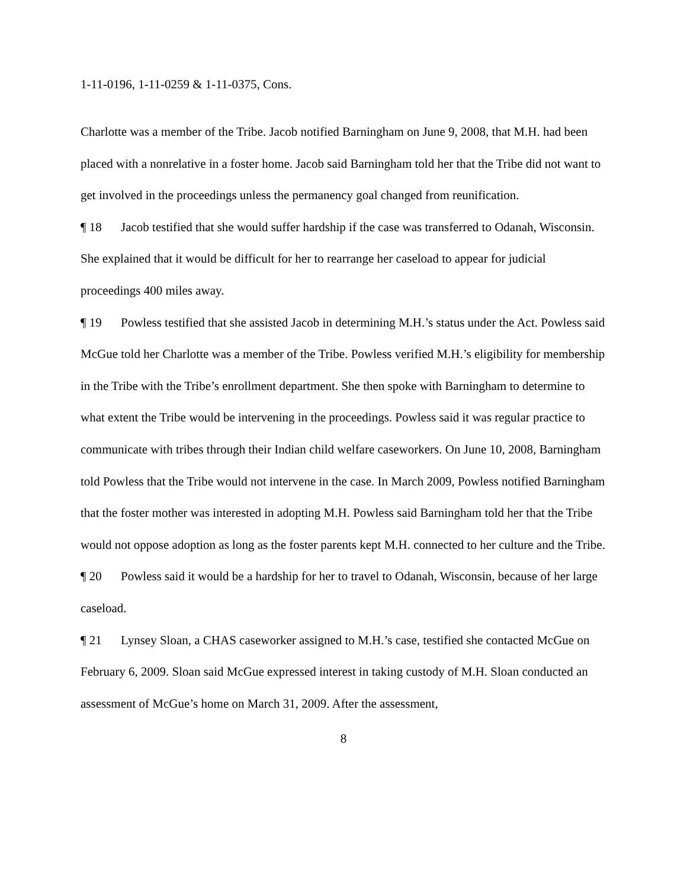1-11-0196, 1-11-0259 & 1-11-0375, Cons.
Charlotte was a member of the Tribe. Jacob notified Barningham on June 9, 2008, that M.H. had been placed with a nonrelative in a foster home. Jacob said Barningham told her that the Tribe did not want to get involved in the proceedings unless the permanency goal changed from reunification.
¶ 18 Jacob testified that she would suffer hardship if the case was transferred to Odanah, Wisconsin. She explained that it would be difficult for her to rearrange her caseload to appear for judicial proceedings 400 miles away.
¶ 19 Powless testified that she assisted Jacob in determining M.H.’s status under the Act. Powless said McGue told her Charlotte was a member of the Tribe. Powless verified M.H.’s eligibility for membership in the Tribe with the Tribe’s enrollment department. She then spoke with Barningham to determine to what extent the Tribe would be intervening in the proceedings. Powless said it was regular practice to communicate with tribes through their Indian child welfare caseworkers. On June 10, 2008, Barningham told Powless that the Tribe would not intervene in the case. In March 2009, Powless notified Barningham that the foster mother was interested in adopting M.H. Powless said Barningham told her that the Tribe would not oppose adoption as long as the foster parents kept M.H. connected to her culture and the Tribe.
¶ 20 Powless said it would be a hardship for her to travel to Odanah, Wisconsin, because of her large caseload.
¶ 21 Lynsey Sloan, a CHAS caseworker assigned to M.H.’s case, testified she contacted McGue on February 6, 2009. Sloan said McGue expressed interest in taking custody of M.H. Sloan conducted an assessment of McGue’s home on March 31, 2009. After the assessment,
8